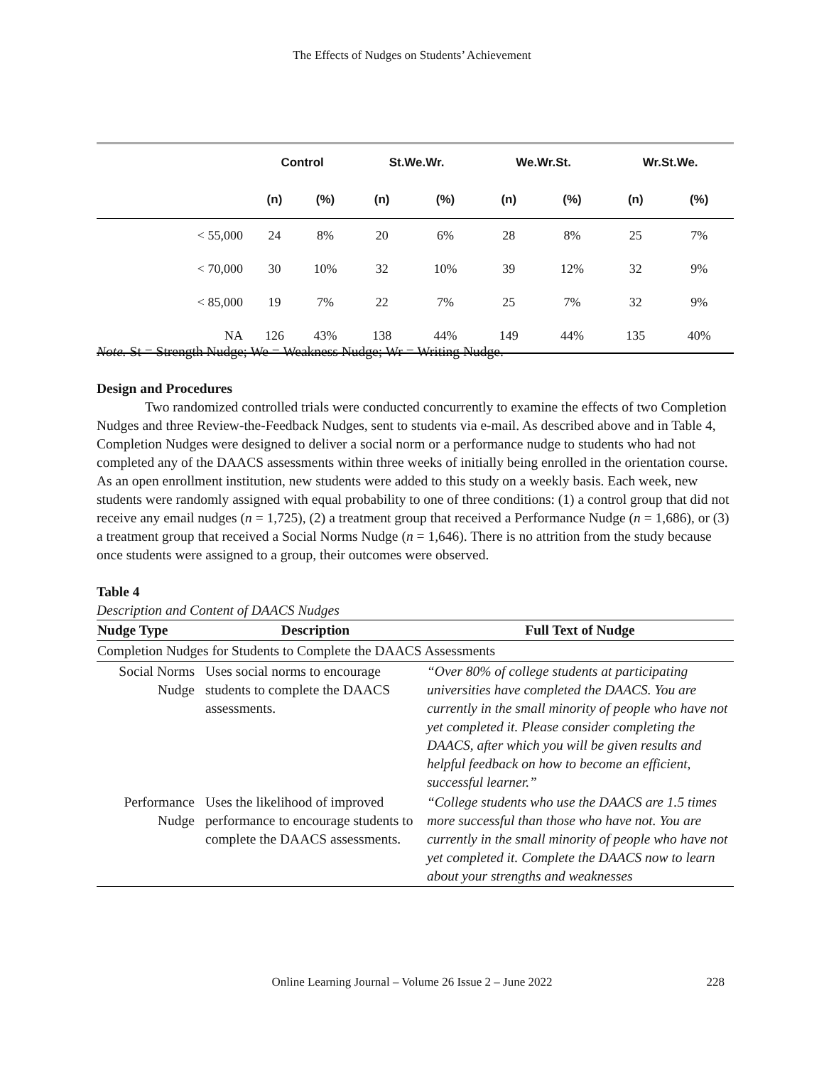The Effects of Nudges on Students’ Achievement
| | Control | | St.We.Wr. | | We.Wr.St. | | Wr.St.We. | |
| --- | --- | --- | --- | --- | --- | --- | --- | --- |
| | (n) | (%) | (n) | (%) | (n) | (%) | (n) | (%) |
| < 55,000 | 24 | 8% | 20 | 6% | 28 | 8% | 25 | 7% |
| < 70,000 | 30 | 10% | 32 | 10% | 39 | 12% | 32 | 9% |
| < 85,000 | 19 | 7% | 22 | 7% | 25 | 7% | 32 | 9% |
| NA | 126 | 43% | 138 | 44% | 149 | 44% | 135 | 40% |
Note. St = Strength Nudge; We = Weakness Nudge; Wr = Writing Nudge.
Design and Procedures
Two randomized controlled trials were conducted concurrently to examine the effects of two Completion Nudges and three Review-the-Feedback Nudges, sent to students via e-mail. As described above and in Table 4, Completion Nudges were designed to deliver a social norm or a performance nudge to students who had not completed any of the DAACS assessments within three weeks of initially being enrolled in the orientation course. As an open enrollment institution, new students were added to this study on a weekly basis. Each week, new students were randomly assigned with equal probability to one of three conditions: (1) a control group that did not receive any email nudges (n = 1,725), (2) a treatment group that received a Performance Nudge (n = 1,686), or (3) a treatment group that received a Social Norms Nudge (n = 1,646). There is no attrition from the study because once students were assigned to a group, their outcomes were observed.
Table 4
Description and Content of DAACS Nudges
| Nudge Type | Description | Full Text of Nudge |
| --- | --- | --- |
| Completion Nudges for Students to Complete the DAACS Assessments | | |
| Social Norms Nudge | Uses social norms to encourage students to complete the DAACS assessments. | “Over 80% of college students at participating universities have completed the DAACS. You are currently in the small minority of people who have not yet completed it. Please consider completing the DAACS, after which you will be given results and helpful feedback on how to become an efficient, successful learner.” |
| Performance Nudge | Uses the likelihood of improved performance to encourage students to complete the DAACS assessments. | “College students who use the DAACS are 1.5 times more successful than those who have not. You are currently in the small minority of people who have not yet completed it. Complete the DAACS now to learn about your strengths and weaknesses |
Online Learning Journal – Volume 26 Issue 2 – June 2022 228